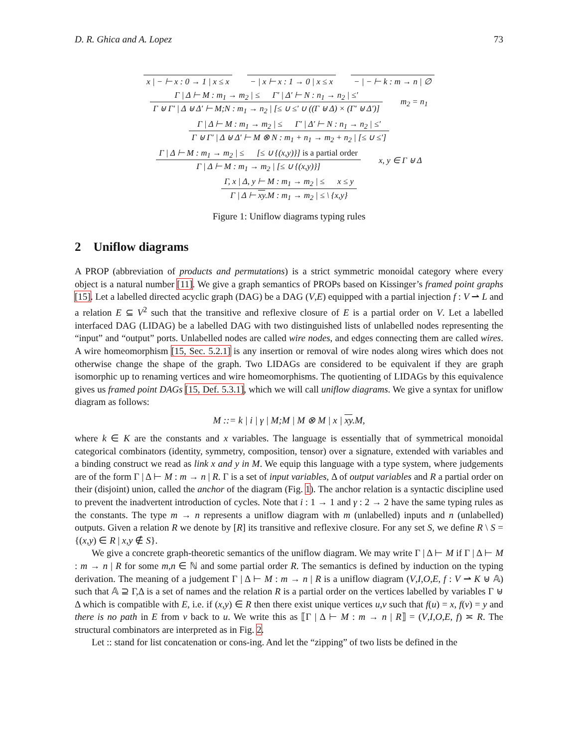D. R. Ghica and A. Lopez 73
x | − ⊢ x : 0 → 1 | x ≤ x − | x ⊢ x : 1 → 0 | x ≤ x − | − ⊢ k : m → n | ∅
Γ | Δ ⊢ M : m<sub>1</sub> → m<sub>2</sub> | ≤ Γ′ | Δ′ ⊢ N : n<sub>1</sub> → n<sub>2</sub> | ≤′
Γ ⊎ Γ′ | Δ ⊎ Δ′ ⊢ M;N : m<sub>1</sub> → n<sub>2</sub> | [≤ ∪ ≤′ ∪ ((Γ ⊎ Δ) × (Γ′ ⊎ Δ′)]
m<sub>2</sub> = n<sub>1</sub>
Γ | Δ ⊢ M : m<sub>1</sub> → m<sub>2</sub> | ≤ Γ′ | Δ′ ⊢ N : n<sub>1</sub> → n<sub>2</sub> | ≤′
Γ ⊎ Γ′ | Δ ⊎ Δ′ ⊢ M ⊗ N : m<sub>1</sub> + n<sub>1</sub> → m<sub>2</sub> + n<sub>2</sub> | [≤ ∪ ≤′]
Γ | Δ ⊢ M : m<sub>1</sub> → m<sub>2</sub> | ≤ [≤ ∪ {(x,y)}] is a partial order
Γ | Δ ⊢ M : m<sub>1</sub> → m<sub>2</sub> | [≤ ∪ {(x,y)}]
x, y ∈ Γ ⊎ Δ
Γ, x | Δ, y ⊢ M : m<sub>1</sub> → m<sub>2</sub> | ≤ x ≤ y
Γ | Δ ⊢ xy.M : m<sub>1</sub> → m<sub>2</sub> | ≤ \ {x,y}
Figure 1: Uniflow diagrams typing rules
2 Uniflow diagrams
A PROP (abbreviation of products and permutations) is a strict symmetric monoidal category where every object is a natural number [11]. We give a graph semantics of PROPs based on Kissinger’s framed point graphs [15]. Let a labelled directed acyclic graph (DAG) be a DAG (V,E) equipped with a partial injection f : V ⇀ L and a relation E ⊆ V<sup>2</sup> such that the transitive and reflexive closure of E is a partial order on V. Let a labelled interfaced DAG (LIDAG) be a labelled DAG with two distinguished lists of unlabelled nodes representing the “input” and “output” ports. Unlabelled nodes are called wire nodes, and edges connecting them are called wires. A wire homeomorphism [15, Sec. 5.2.1] is any insertion or removal of wire nodes along wires which does not otherwise change the shape of the graph. Two LIDAGs are considered to be equivalent if they are graph isomorphic up to renaming vertices and wire homeomorphisms. The quotienting of LIDAGs by this equivalence gives us framed point DAGs [15, Def. 5.3.1], which we will call uniflow diagrams. We give a syntax for uniflow diagram as follows:
M ::= k | i | γ | M;M | M ⊗ M | x | xy.M,
where k ∈ K are the constants and x variables. The language is essentially that of symmetrical monoidal categorical combinators (identity, symmetry, composition, tensor) over a signature, extended with variables and a binding construct we read as link x and y in M. We equip this language with a type system, where judgements are of the form Γ | Δ ⊢ M : m → n | R. Γ is a set of input variables, Δ of output variables and R a partial order on their (disjoint) union, called the anchor of the diagram (Fig. 1). The anchor relation is a syntactic discipline used to prevent the inadvertent introduction of cycles. Note that i : 1 → 1 and γ : 2 → 2 have the same typing rules as the constants. The type m → n represents a uniflow diagram with m (unlabelled) inputs and n (unlabelled) outputs. Given a relation R we denote by [R] its transitive and reflexive closure. For any set S, we define R \ S = {(x,y) ∈ R | x,y ∉ S}.
We give a concrete graph-theoretic semantics of the uniflow diagram. We may write Γ | Δ ⊢ M if Γ | Δ ⊢ M : m → n | R for some m,n ∈ ℕ and some partial order R. The semantics is defined by induction on the typing derivation. The meaning of a judgement Γ | Δ ⊢ M : m → n | R is a uniflow diagram (V,I,O,E, f : V ⇀ K ⊎ 𝔸) such that 𝔸 ⊇ Γ,Δ is a set of names and the relation R is a partial order on the vertices labelled by variables Γ ⊎ Δ which is compatible with E, i.e. if (x,y) ∈ R then there exist unique vertices u,v such that f(u) = x, f(v) = y and there is no path in E from v back to u. We write this as ⟦Γ | Δ ⊢ M : m → n | R⟧ = (V,I,O,E, f) ≍ R. The structural combinators are interpreted as in Fig. 2.
Let :: stand for list concatenation or cons-ing. And let the “zipping” of two lists be defined in the